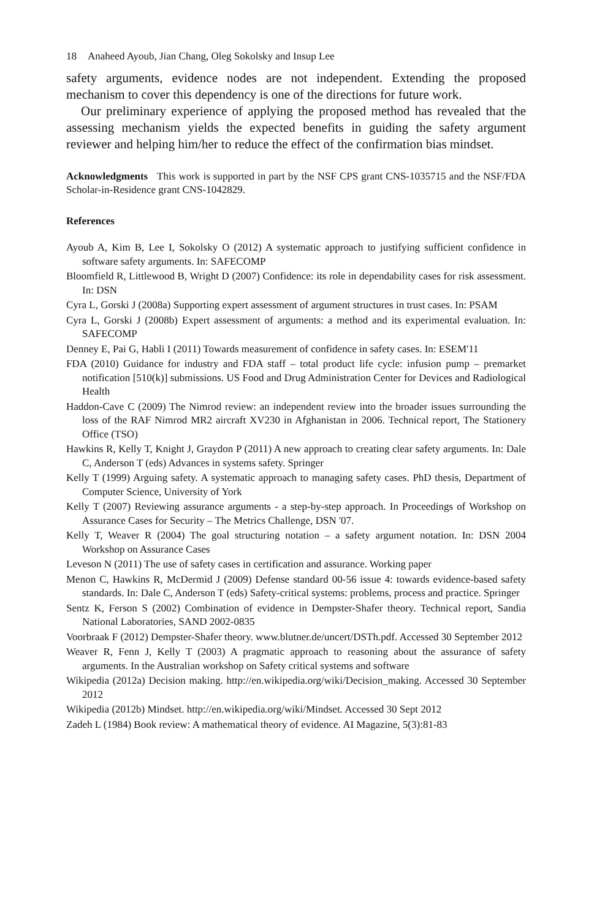18 Anaheed Ayoub, Jian Chang, Oleg Sokolsky and Insup Lee
safety arguments, evidence nodes are not independent. Extending the proposed mechanism to cover this dependency is one of the directions for future work.
Our preliminary experience of applying the proposed method has revealed that the assessing mechanism yields the expected benefits in guiding the safety argument reviewer and helping him/her to reduce the effect of the confirmation bias mindset.
Acknowledgments This work is supported in part by the NSF CPS grant CNS-1035715 and the NSF/FDA Scholar-in-Residence grant CNS-1042829.
References
Ayoub A, Kim B, Lee I, Sokolsky O (2012) A systematic approach to justifying sufficient confidence in software safety arguments. In: SAFECOMP
Bloomfield R, Littlewood B, Wright D (2007) Confidence: its role in dependability cases for risk assessment. In: DSN
Cyra L, Gorski J (2008a) Supporting expert assessment of argument structures in trust cases. In: PSAM
Cyra L, Gorski J (2008b) Expert assessment of arguments: a method and its experimental evaluation. In: SAFECOMP
Denney E, Pai G, Habli I (2011) Towards measurement of confidence in safety cases. In: ESEM'11
FDA (2010) Guidance for industry and FDA staff – total product life cycle: infusion pump – premarket notification [510(k)] submissions. US Food and Drug Administration Center for Devices and Radiological Health
Haddon-Cave C (2009) The Nimrod review: an independent review into the broader issues surrounding the loss of the RAF Nimrod MR2 aircraft XV230 in Afghanistan in 2006. Technical report, The Stationery Office (TSO)
Hawkins R, Kelly T, Knight J, Graydon P (2011) A new approach to creating clear safety arguments. In: Dale C, Anderson T (eds) Advances in systems safety. Springer
Kelly T (1999) Arguing safety. A systematic approach to managing safety cases. PhD thesis, Department of Computer Science, University of York
Kelly T (2007) Reviewing assurance arguments - a step-by-step approach. In Proceedings of Workshop on Assurance Cases for Security – The Metrics Challenge, DSN '07.
Kelly T, Weaver R (2004) The goal structuring notation – a safety argument notation. In: DSN 2004 Workshop on Assurance Cases
Leveson N (2011) The use of safety cases in certification and assurance. Working paper
Menon C, Hawkins R, McDermid J (2009) Defense standard 00-56 issue 4: towards evidence-based safety standards. In: Dale C, Anderson T (eds) Safety-critical systems: problems, process and practice. Springer
Sentz K, Ferson S (2002) Combination of evidence in Dempster-Shafer theory. Technical report, Sandia National Laboratories, SAND 2002-0835
Voorbraak F (2012) Dempster-Shafer theory. www.blutner.de/uncert/DSTh.pdf. Accessed 30 September 2012
Weaver R, Fenn J, Kelly T (2003) A pragmatic approach to reasoning about the assurance of safety arguments. In the Australian workshop on Safety critical systems and software
Wikipedia (2012a) Decision making. http://en.wikipedia.org/wiki/Decision_making. Accessed 30 September 2012
Wikipedia (2012b) Mindset. http://en.wikipedia.org/wiki/Mindset. Accessed 30 Sept 2012
Zadeh L (1984) Book review: A mathematical theory of evidence. AI Magazine, 5(3):81-83